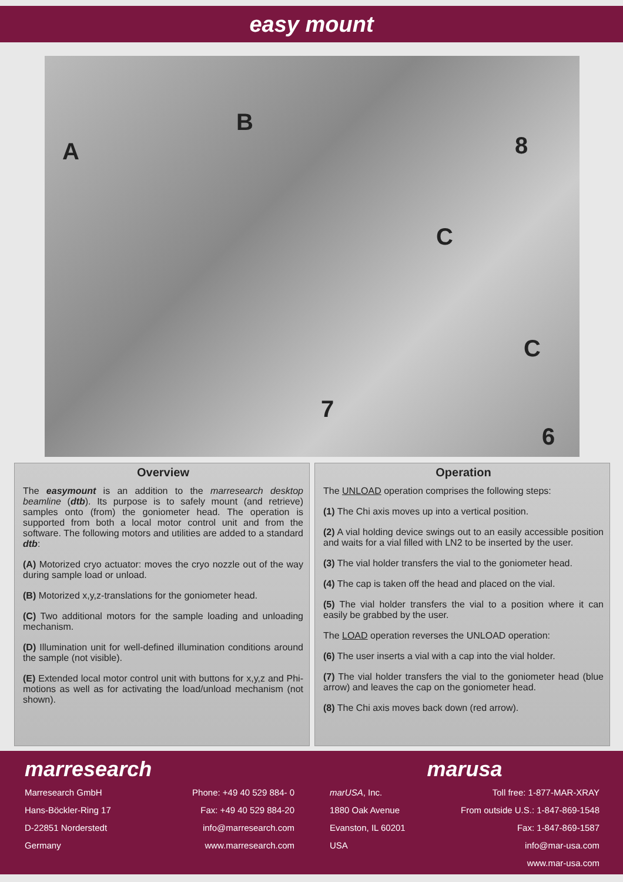easy mount
A
B
8
C
C
7
6
Overview
The easymount is an addition to the marresearch desktop beamline (dtb). Its purpose is to safely mount (and retrieve) samples onto (from) the goniometer head. The operation is supported from both a local motor control unit and from the software. The following motors and utilities are added to a standard dtb:
(A) Motorized cryo actuator: moves the cryo nozzle out of the way during sample load or unload.
(B) Motorized x,y,z-translations for the goniometer head.
(C) Two additional motors for the sample loading and unloading mechanism.
(D) Illumination unit for well-defined illumination conditions around the sample (not visible).
(E) Extended local motor control unit with buttons for x,y,z and Phi-motions as well as for activating the load/unload mechanism (not shown).
Operation
The UNLOAD operation comprises the following steps:
(1) The Chi axis moves up into a vertical position.
(2) A vial holding device swings out to an easily accessible position and waits for a vial filled with LN2 to be inserted by the user.
(3) The vial holder transfers the vial to the goniometer head.
(4) The cap is taken off the head and placed on the vial.
(5) The vial holder transfers the vial to a position where it can easily be grabbed by the user.
The LOAD operation reverses the UNLOAD operation:
(6) The user inserts a vial with a cap into the vial holder.
(7) The vial holder transfers the vial to the goniometer head (blue arrow) and leaves the cap on the goniometer head.
(8) The Chi axis moves back down (red arrow).
marresearch
Marresearch GmbH Phone: +49 40 529 884- 0
Hans-Böckler-Ring 17 Fax: +49 40 529 884-20
D-22851 Norderstedt info@marresearch.com
Germany www.marresearch.com
marusa
marUSA, Inc. Toll free: 1-877-MAR-XRAY
1880 Oak Avenue From outside U.S.: 1-847-869-1548
Evanston, IL 60201 Fax: 1-847-869-1587
USA info@mar-usa.com
www.mar-usa.com